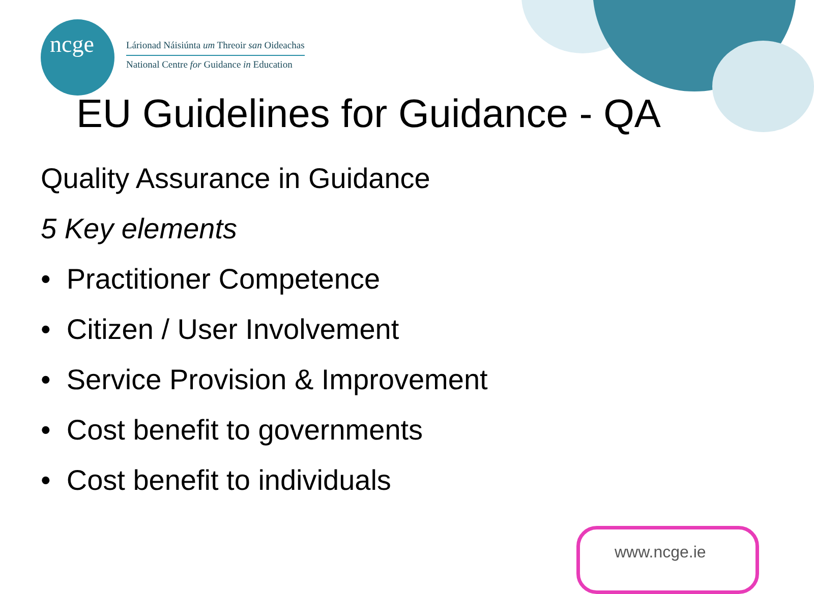ncge
Lárionad Náisiúnta um Threoir san Oideachas
National Centre for Guidance in Education
EU Guidelines for Guidance - QA
Quality Assurance in Guidance
5 Key elements
• Practitioner Competence
• Citizen / User Involvement
• Service Provision & Improvement
• Cost benefit to governments
• Cost benefit to individuals
www.ncge.ie